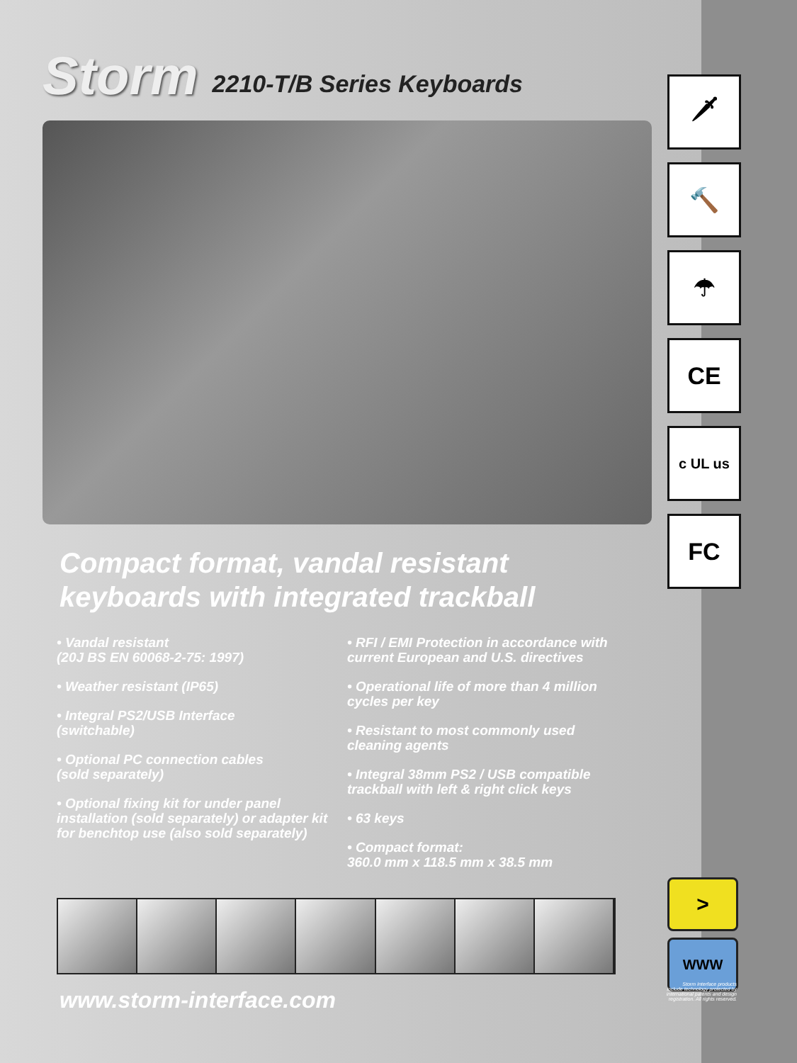Storm
2210-T/B Series Keyboards
🗡
🔨
☂
CE
c UL us
FC
Compact format, vandal resistant
keyboards with integrated trackball
• Vandal resistant
(20J BS EN 60068-2-75: 1997)
• Weather resistant (IP65)
• Integral PS2/USB Interface
(switchable)
• Optional PC connection cables
(sold separately)
• Optional fixing kit for under panel installation (sold separately) or adapter kit for benchtop use (also sold separately)
• RFI / EMI Protection in accordance with current European and U.S. directives
• Operational life of more than 4 million cycles per key
• Resistant to most commonly used cleaning agents
• Integral 38mm PS2 / USB compatible trackball with left & right click keys
• 63 keys
• Compact format:
360.0 mm x 118.5 mm x 38.5 mm
www.storm-interface.com
>
WWW
Storm Interface products include technology protected by international patents and design registration. All rights reserved.